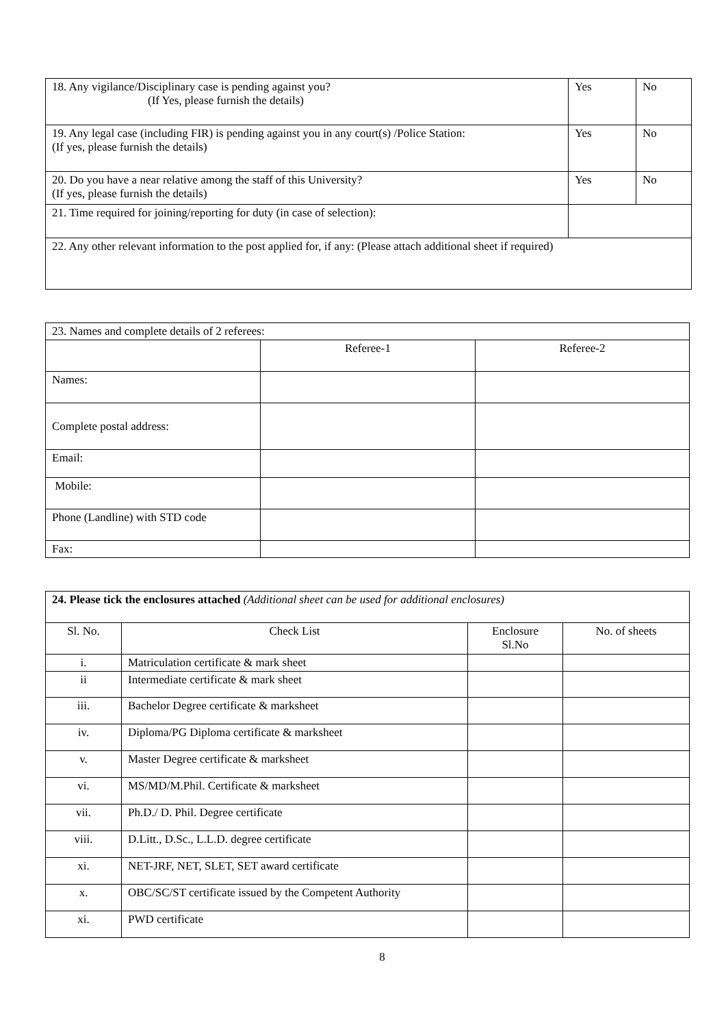| 18. Any vigilance/Disciplinary case is pending against you? (If Yes, please furnish the details) | Yes | No |
| 19. Any legal case (including FIR) is pending against you in any court(s) /Police Station: (If yes, please furnish the details) | Yes | No |
| 20. Do you have a near relative among the staff of this University? (If yes, please furnish the details) | Yes | No |
| 21. Time required for joining/reporting for duty (in case of selection): | | |
| 22. Any other relevant information to the post applied for, if any: (Please attach additional sheet if required) | | |
| 23. Names and complete details of 2 referees: | | |
| | Referee-1 | Referee-2 |
| Names: | | |
| Complete postal address: | | |
| Email: | | |
| Mobile: | | |
| Phone (Landline) with STD code | | |
| Fax: | | |
| 24. Please tick the enclosures attached (Additional sheet can be used for additional enclosures) | | | |
| Sl. No. | Check List | Enclosure Sl.No | No. of sheets |
| i. | Matriculation certificate & mark sheet | | |
| ii | Intermediate certificate & mark sheet | | |
| iii. | Bachelor Degree certificate & marksheet | | |
| iv. | Diploma/PG Diploma certificate & marksheet | | |
| v. | Master Degree certificate & marksheet | | |
| vi. | MS/MD/M.Phil. Certificate & marksheet | | |
| vii. | Ph.D./ D. Phil. Degree certificate | | |
| viii. | D.Litt., D.Sc., L.L.D. degree certificate | | |
| xi. | NET-JRF, NET, SLET, SET award certificate | | |
| x. | OBC/SC/ST certificate issued by the Competent Authority | | |
| xi. | PWD certificate | | |
8